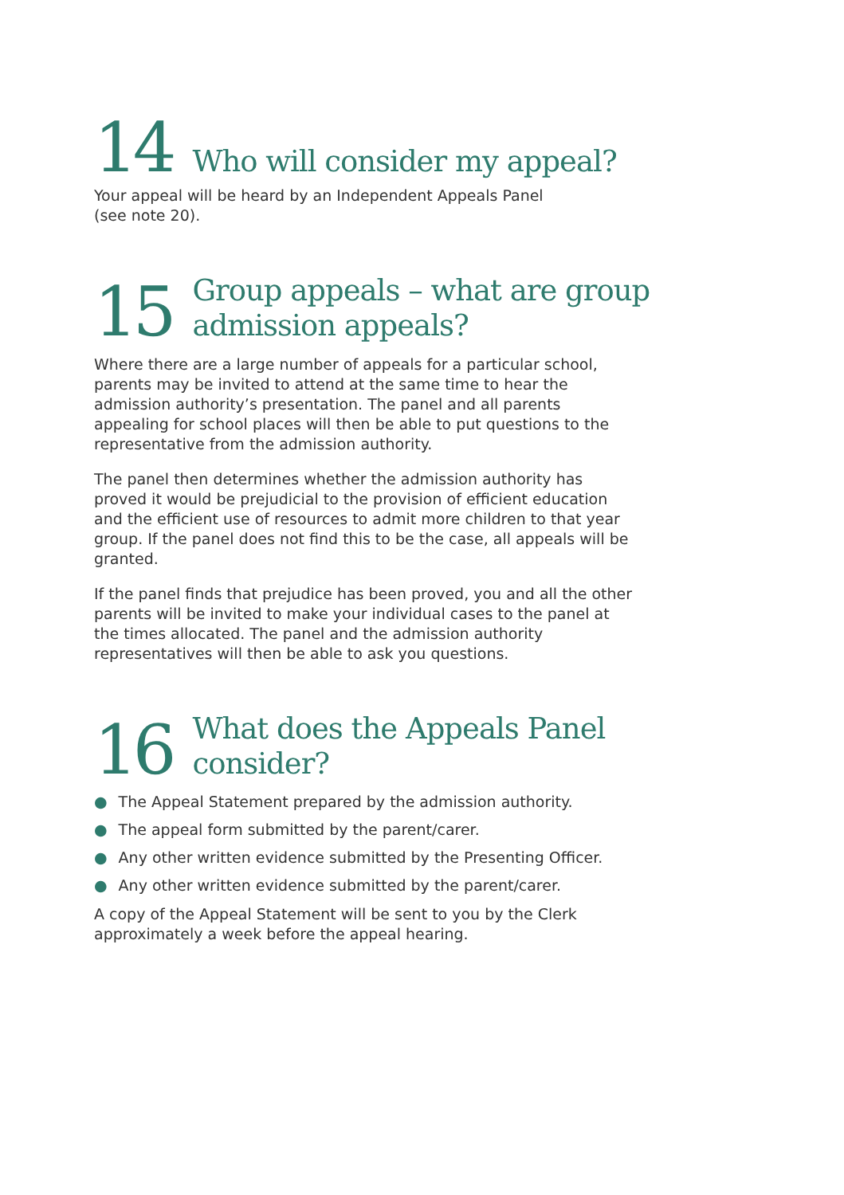14
Who will consider my appeal?
Your appeal will be heard by an Independent Appeals Panel
(see note 20).
15
Group appeals – what are group
admission appeals?
Where there are a large number of appeals for a particular school, parents may be invited to attend at the same time to hear the admission authority’s presentation. The panel and all parents appealing for school places will then be able to put questions to the representative from the admission authority.
The panel then determines whether the admission authority has proved it would be prejudicial to the provision of efficient education and the efficient use of resources to admit more children to that year group. If the panel does not find this to be the case, all appeals will be granted.
If the panel finds that prejudice has been proved, you and all the other parents will be invited to make your individual cases to the panel at the times allocated. The panel and the admission authority representatives will then be able to ask you questions.
16
What does the Appeals Panel
consider?
● The Appeal Statement prepared by the admission authority.
● The appeal form submitted by the parent/carer.
● Any other written evidence submitted by the Presenting Officer.
● Any other written evidence submitted by the parent/carer.
A copy of the Appeal Statement will be sent to you by the Clerk approximately a week before the appeal hearing.